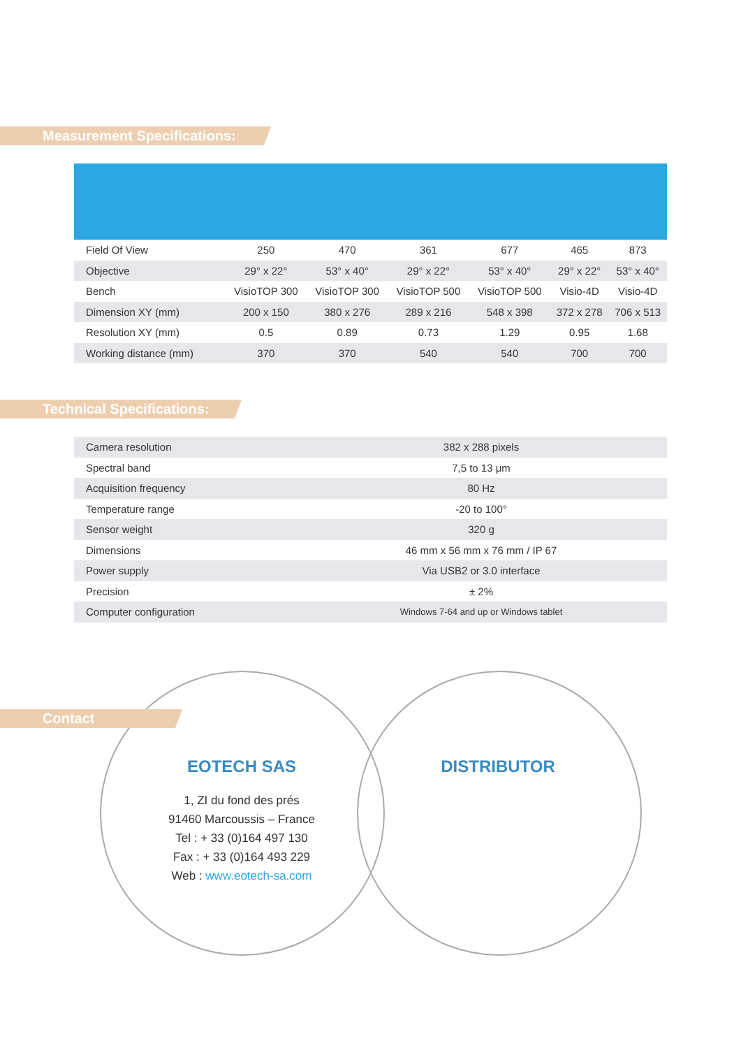Measurement Specifications:
| Field Of View | 250 | 470 | 361 | 677 | 465 | 873 |
| Objective | 29° x 22° | 53° x 40° | 29° x 22° | 53° x 40° | 29° x 22° | 53° x 40° |
| Bench | VisioTOP 300 | VisioTOP 300 | VisioTOP 500 | VisioTOP 500 | Visio-4D | Visio-4D |
| Dimension XY (mm) | 200 x 150 | 380 x 276 | 289 x 216 | 548 x 398 | 372 x 278 | 706 x 513 |
| Resolution XY (mm) | 0.5 | 0.89 | 0.73 | 1.29 | 0.95 | 1.68 |
| Working distance (mm) | 370 | 370 | 540 | 540 | 700 | 700 |
Technical Specifications:
| Camera resolution | 382 x 288 pixels |
| Spectral band | 7,5 to 13 μm |
| Acquisition frequency | 80 Hz |
| Temperature range | -20 to 100° |
| Sensor weight | 320 g |
| Dimensions | 46 mm x 56 mm x 76 mm / IP 67 |
| Power supply | Via USB2 or 3.0 interface |
| Precision | ± 2% |
| Computer configuration | Windows 7-64 and up or Windows tablet |
Contact
EOTECH SAS
1, ZI du fond des prés
91460 Marcoussis – France
Tel : + 33 (0)164 497 130
Fax : + 33 (0)164 493 229
Web : www.eotech-sa.com
DISTRIBUTOR